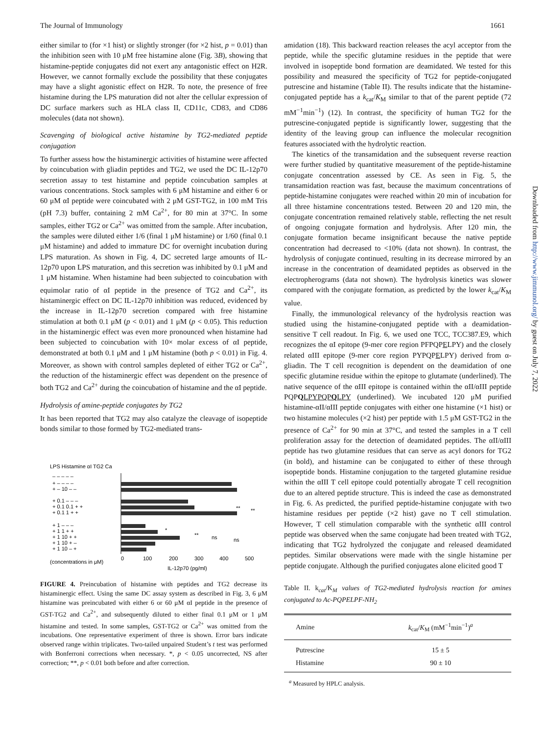The Journal of Immunology 1661
either similar to (for ×1 hist) or slightly stronger (for ×2 hist, p = 0.01) than the inhibition seen with 10 μM free histamine alone (Fig. 3B), showing that histamine-peptide conjugates did not exert any antagonistic effect on H2R. However, we cannot formally exclude the possibility that these conjugates may have a slight agonistic effect on H2R. To note, the presence of free histamine during the LPS maturation did not alter the cellular expression of DC surface markers such as HLA class II, CD11c, CD83, and CD86 molecules (data not shown).
Scavenging of biological active histamine by TG2-mediated peptide conjugation
To further assess how the histaminergic activities of histamine were affected by coincubation with gliadin peptides and TG2, we used the DC IL-12p70 secretion assay to test histamine and peptide coincubation samples at various concentrations. Stock samples with 6 μM histamine and either 6 or 60 μM αI peptide were coincubated with 2 μM GST-TG2, in 100 mM Tris (pH 7.3) buffer, containing 2 mM Ca<sup>2+</sup>, for 80 min at 37°C. In some samples, either TG2 or Ca<sup>2+</sup> was omitted from the sample. After incubation, the samples were diluted either 1/6 (final 1 μM histamine) or 1/60 (final 0.1 μM histamine) and added to immature DC for overnight incubation during LPS maturation. As shown in Fig. 4, DC secreted large amounts of IL-12p70 upon LPS maturation, and this secretion was inhibited by 0.1 μM and 1 μM histamine. When histamine had been subjected to coincubation with equimolar ratio of αI peptide in the presence of TG2 and Ca<sup>2+</sup>, its histaminergic effect on DC IL-12p70 inhibition was reduced, evidenced by the increase in IL-12p70 secretion compared with free histamine stimulation at both 0.1 μM (p < 0.01) and 1 μM (p < 0.05). This reduction in the histaminergic effect was even more pronounced when histamine had been subjected to coincubation with 10× molar excess of αI peptide, demonstrated at both 0.1 μM and 1 μM histamine (both p < 0.01) in Fig. 4. Moreover, as shown with control samples depleted of either TG2 or Ca<sup>2+</sup>, the reduction of the histaminergic effect was dependent on the presence of both TG2 and Ca<sup>2+</sup> during the coincubation of histamine and the αI peptide.
Hydrolysis of amine-peptide conjugates by TG2
It has been reported that TG2 may also catalyze the cleavage of isopeptide bonds similar to those formed by TG2-mediated trans-
LPS Histamine αI TG2 Ca
– – – – –
+ – – – –
+ – 10 – –
+ 0.1 – – –
+ 0.1 0.1 + +
+ 0.1 1 + +
+ 1 – – –
+ 1 1 + +
+ 1 10 + +
+ 1 10 + –
+ 1 10 – +
**
**
*
**
ns
ns
(concentrations in μM)
0
100
200
300
400
500
IL-12p70 (pg/ml)
FIGURE 4. Preincubation of histamine with peptides and TG2 decrease its histaminergic effect. Using the same DC assay system as described in Fig. 3, 6 μM histamine was preincubated with either 6 or 60 μM αI peptide in the presence of GST-TG2 and Ca<sup>2+</sup>, and subsequently diluted to either final 0.1 μM or 1 μM histamine and tested. In some samples, GST-TG2 or Ca<sup>2+</sup> was omitted from the incubations. One representative experiment of three is shown. Error bars indicate observed range within triplicates. Two-tailed unpaired Student’s t test was performed with Bonferroni corrections when necessary. *, p < 0.05 uncorrected, NS after correction; **, p < 0.01 both before and after correction.
amidation (18). This backward reaction releases the acyl acceptor from the peptide, while the specific glutamine residues in the peptide that were involved in isopeptide bond formation are deamidated. We tested for this possibility and measured the specificity of TG2 for peptide-conjugated putrescine and histamine (Table II). The results indicate that the histamine-conjugated peptide has a k<sub>cat</sub>/K<sub>M</sub> similar to that of the parent peptide (72 mM<sup>−1</sup>min<sup>−1</sup>) (12). In contrast, the specificity of human TG2 for the putrescine-conjugated peptide is significantly lower, suggesting that the identity of the leaving group can influence the molecular recognition features associated with the hydrolytic reaction.
The kinetics of the transamidation and the subsequent reverse reaction were further studied by quantitative measurement of the peptide-histamine conjugate concentration assessed by CE. As seen in Fig. 5, the transamidation reaction was fast, because the maximum concentrations of peptide-histamine conjugates were reached within 20 min of incubation for all three histamine concentrations tested. Between 20 and 120 min, the conjugate concentration remained relatively stable, reflecting the net result of ongoing conjugate formation and hydrolysis. After 120 min, the conjugate formation became insignificant because the native peptide concentration had decreased to <10% (data not shown). In contrast, the hydrolysis of conjugate continued, resulting in its decrease mirrored by an increase in the concentration of deamidated peptides as observed in the electropherograms (data not shown). The hydrolysis kinetics was slower compared with the conjugate formation, as predicted by the lower k<sub>cat</sub>/K<sub>M</sub> value.
Finally, the immunological relevancy of the hydrolysis reaction was studied using the histamine-conjugated peptide with a deamidation-sensitive T cell readout. In Fig. 6, we used one TCC, TCC387.E9, which recognizes the αI epitope (9-mer core region PFPQPELPY) and the closely related αIII epitope (9-mer core region PYPQPELPY) derived from α-gliadin. The T cell recognition is dependent on the deamidation of one specific glutamine residue within the epitope to glutamate (underlined). The native sequence of the αIII epitope is contained within the αII/αIII peptide PQPQLPYPQPQLPY (underlined). We incubated 120 μM purified histamine-αII/αIII peptide conjugates with either one histamine (×1 hist) or two histamine molecules (×2 hist) per peptide with 1.5 μM GST-TG2 in the presence of Ca<sup>2+</sup> for 90 min at 37°C, and tested the samples in a T cell proliferation assay for the detection of deamidated peptides. The αII/αIII peptide has two glutamine residues that can serve as acyl donors for TG2 (in bold), and histamine can be conjugated to either of these through isopeptide bonds. Histamine conjugation to the targeted glutamine residue within the αIII T cell epitope could potentially abrogate T cell recognition due to an altered peptide structure. This is indeed the case as demonstrated in Fig. 6. As predicted, the purified peptide-histamine conjugate with two histamine residues per peptide (×2 hist) gave no T cell stimulation. However, T cell stimulation comparable with the synthetic αIII control peptide was observed when the same conjugate had been treated with TG2, indicating that TG2 hydrolyzed the conjugate and released deamidated peptides. Similar observations were made with the single histamine per peptide conjugate. Although the purified conjugates alone elicited good T
Table II. k<sub>cat</sub>/K<sub>M</sub> values of TG2-mediated hydrolysis reaction for amines conjugated to Ac-PQPELPF-NH<sub>2</sub>
| Amine | k<sub>cat</sub>/ K<sub>M</sub> (mM<sup>−1</sup>min<sup>−1</sup>)<sup>a</sup> |
| --- | --- |
| Putrescine | 15 ± 5 |
| Histamine | 90 ± 10 |
<sup>a</sup> Measured by HPLC analysis.
Downloaded from http://www.jimmunol.org/ by guest on July 7, 2022